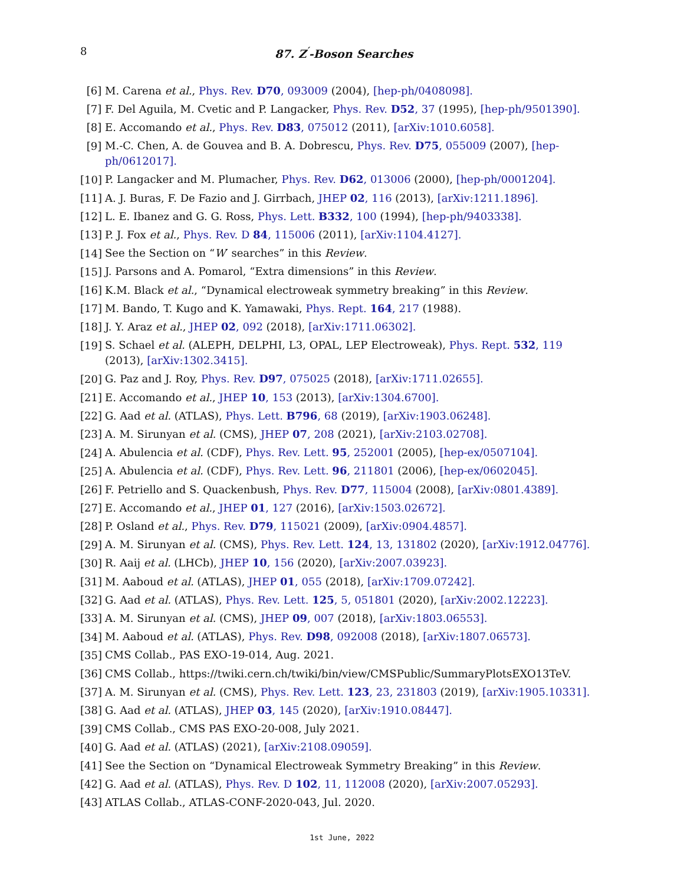8 87. Z<sup>′</sup>-Boson Searches
[6]
M. Carena et al., Phys. Rev. D70, 093009 (2004), [hep-ph/0408098].
[7]
F. Del Aguila, M. Cvetic and P. Langacker, Phys. Rev. D52, 37 (1995), [hep-ph/9501390].
[8]
E. Accomando et al., Phys. Rev. D83, 075012 (2011), [arXiv:1010.6058].
[9]
M.-C. Chen, A. de Gouvea and B. A. Dobrescu, Phys. Rev. D75, 055009 (2007), [hep-ph/0612017].
[10]
P. Langacker and M. Plumacher, Phys. Rev. D62, 013006 (2000), [hep-ph/0001204].
[11]
A. J. Buras, F. De Fazio and J. Girrbach, JHEP 02, 116 (2013), [arXiv:1211.1896].
[12]
L. E. Ibanez and G. G. Ross, Phys. Lett. B332, 100 (1994), [hep-ph/9403338].
[13]
P. J. Fox et al., Phys. Rev. D 84, 115006 (2011), [arXiv:1104.4127].
[14]
See the Section on “W′ searches” in this Review.
[15]
J. Parsons and A. Pomarol, “Extra dimensions” in this Review.
[16]
K.M. Black et al., “Dynamical electroweak symmetry breaking” in this Review.
[17]
M. Bando, T. Kugo and K. Yamawaki, Phys. Rept. 164, 217 (1988).
[18]
J. Y. Araz et al., JHEP 02, 092 (2018), [arXiv:1711.06302].
[19]
S. Schael et al. (ALEPH, DELPHI, L3, OPAL, LEP Electroweak), Phys. Rept. 532, 119 (2013), [arXiv:1302.3415].
[20]
G. Paz and J. Roy, Phys. Rev. D97, 075025 (2018), [arXiv:1711.02655].
[21]
E. Accomando et al., JHEP 10, 153 (2013), [arXiv:1304.6700].
[22]
G. Aad et al. (ATLAS), Phys. Lett. B796, 68 (2019), [arXiv:1903.06248].
[23]
A. M. Sirunyan et al. (CMS), JHEP 07, 208 (2021), [arXiv:2103.02708].
[24]
A. Abulencia et al. (CDF), Phys. Rev. Lett. 95, 252001 (2005), [hep-ex/0507104].
[25]
A. Abulencia et al. (CDF), Phys. Rev. Lett. 96, 211801 (2006), [hep-ex/0602045].
[26]
F. Petriello and S. Quackenbush, Phys. Rev. D77, 115004 (2008), [arXiv:0801.4389].
[27]
E. Accomando et al., JHEP 01, 127 (2016), [arXiv:1503.02672].
[28]
P. Osland et al., Phys. Rev. D79, 115021 (2009), [arXiv:0904.4857].
[29]
A. M. Sirunyan et al. (CMS), Phys. Rev. Lett. 124, 13, 131802 (2020), [arXiv:1912.04776].
[30]
R. Aaij et al. (LHCb), JHEP 10, 156 (2020), [arXiv:2007.03923].
[31]
M. Aaboud et al. (ATLAS), JHEP 01, 055 (2018), [arXiv:1709.07242].
[32]
G. Aad et al. (ATLAS), Phys. Rev. Lett. 125, 5, 051801 (2020), [arXiv:2002.12223].
[33]
A. M. Sirunyan et al. (CMS), JHEP 09, 007 (2018), [arXiv:1803.06553].
[34]
M. Aaboud et al. (ATLAS), Phys. Rev. D98, 092008 (2018), [arXiv:1807.06573].
[35]
CMS Collab., PAS EXO-19-014, Aug. 2021.
[36]
CMS Collab., https://twiki.cern.ch/twiki/bin/view/CMSPublic/SummaryPlotsEXO13TeV.
[37]
A. M. Sirunyan et al. (CMS), Phys. Rev. Lett. 123, 23, 231803 (2019), [arXiv:1905.10331].
[38]
G. Aad et al. (ATLAS), JHEP 03, 145 (2020), [arXiv:1910.08447].
[39]
CMS Collab., CMS PAS EXO-20-008, July 2021.
[40]
G. Aad et al. (ATLAS) (2021), [arXiv:2108.09059].
[41]
See the Section on “Dynamical Electroweak Symmetry Breaking” in this Review.
[42]
G. Aad et al. (ATLAS), Phys. Rev. D 102, 11, 112008 (2020), [arXiv:2007.05293].
[43]
ATLAS Collab., ATLAS-CONF-2020-043, Jul. 2020.
1st June, 2022